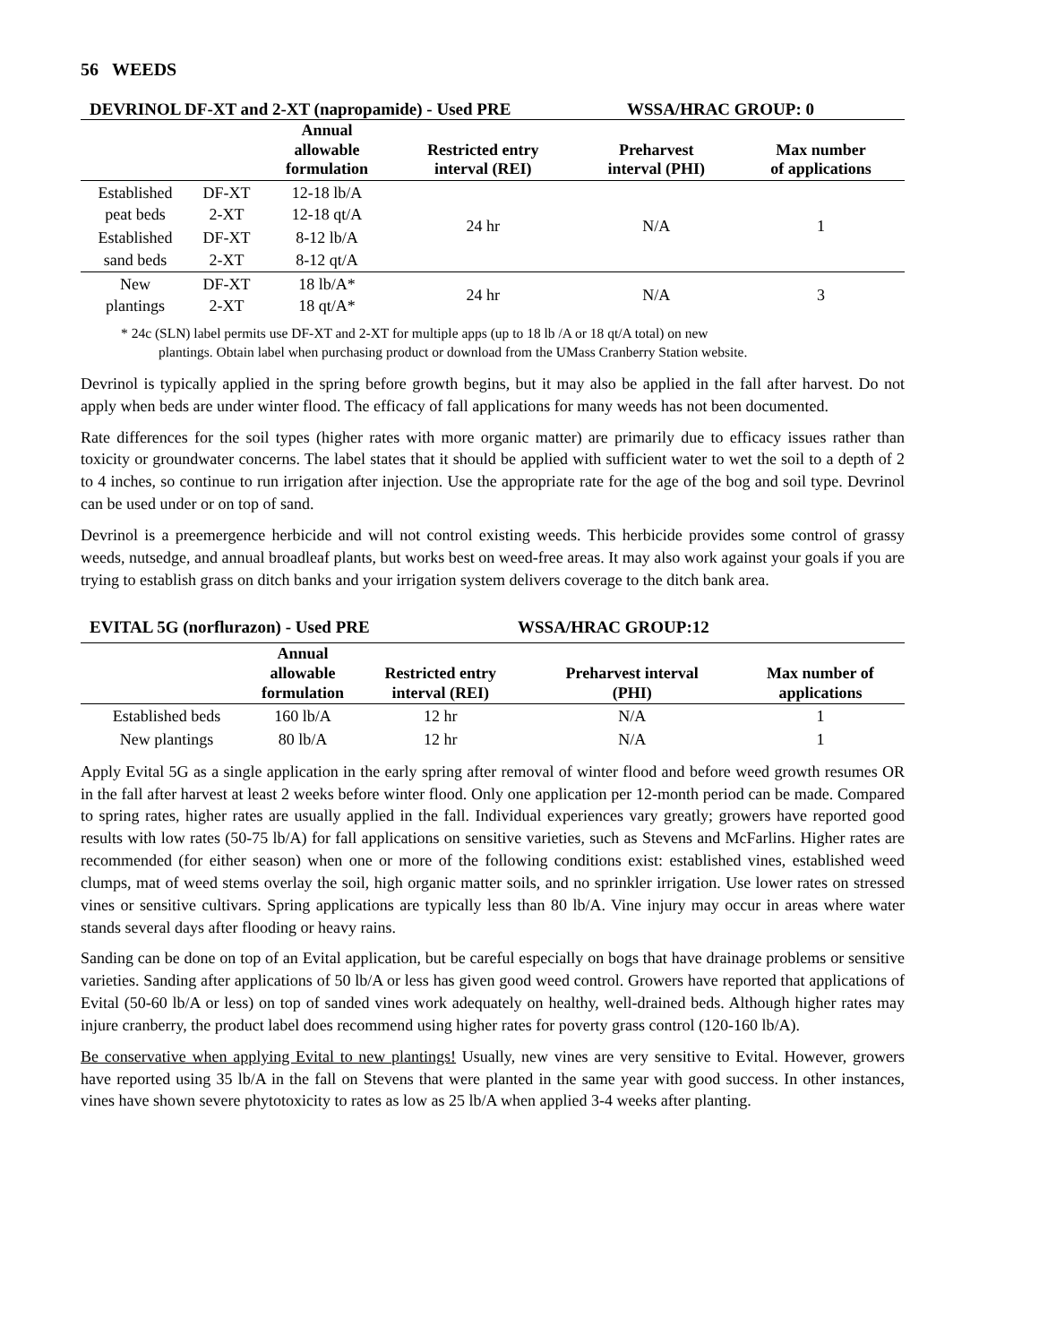56 WEEDS
DEVRINOL DF-XT and 2-XT (napropamide) - Used PRE WSSA/HRAC GROUP: 0
| | | Annual allowable formulation | Restricted entry interval (REI) | Preharvest interval (PHI) | Max number of applications |
| --- | --- | --- | --- | --- | --- |
| Established peat beds | DF-XT 2-XT | 12-18 lb/A 12-18 qt/A | 24 hr | N/A | 1 |
| Established sand beds | DF-XT 2-XT | 8-12 lb/A 8-12 qt/A | | | |
| New plantings | DF-XT 2-XT | 18 lb/A* 18 qt/A* | 24 hr | N/A | 3 |
* 24c (SLN) label permits use DF-XT and 2-XT for multiple apps (up to 18 lb /A or 18 qt/A total) on new
plantings. Obtain label when purchasing product or download from the UMass Cranberry Station website.
Devrinol is typically applied in the spring before growth begins, but it may also be applied in the fall after harvest. Do not apply when beds are under winter flood. The efficacy of fall applications for many weeds has not been documented.
Rate differences for the soil types (higher rates with more organic matter) are primarily due to efficacy issues rather than toxicity or groundwater concerns. The label states that it should be applied with sufficient water to wet the soil to a depth of 2 to 4 inches, so continue to run irrigation after injection. Use the appropriate rate for the age of the bog and soil type. Devrinol can be used under or on top of sand.
Devrinol is a preemergence herbicide and will not control existing weeds. This herbicide provides some control of grassy weeds, nutsedge, and annual broadleaf plants, but works best on weed-free areas. It may also work against your goals if you are trying to establish grass on ditch banks and your irrigation system delivers coverage to the ditch bank area.
EVITAL 5G (norflurazon) - Used PRE WSSA/HRAC GROUP:12
| | Annual allowable formulation | Restricted entry interval (REI) | Preharvest interval (PHI) | Max number of applications |
| --- | --- | --- | --- | --- |
| Established beds | 160 lb/A | 12 hr | N/A | 1 |
| New plantings | 80 lb/A | 12 hr | N/A | 1 |
Apply Evital 5G as a single application in the early spring after removal of winter flood and before weed growth resumes OR in the fall after harvest at least 2 weeks before winter flood. Only one application per 12-month period can be made. Compared to spring rates, higher rates are usually applied in the fall. Individual experiences vary greatly; growers have reported good results with low rates (50-75 lb/A) for fall applications on sensitive varieties, such as Stevens and McFarlins. Higher rates are recommended (for either season) when one or more of the following conditions exist: established vines, established weed clumps, mat of weed stems overlay the soil, high organic matter soils, and no sprinkler irrigation. Use lower rates on stressed vines or sensitive cultivars. Spring applications are typically less than 80 lb/A. Vine injury may occur in areas where water stands several days after flooding or heavy rains.
Sanding can be done on top of an Evital application, but be careful especially on bogs that have drainage problems or sensitive varieties. Sanding after applications of 50 lb/A or less has given good weed control. Growers have reported that applications of Evital (50-60 lb/A or less) on top of sanded vines work adequately on healthy, well-drained beds. Although higher rates may injure cranberry, the product label does recommend using higher rates for poverty grass control (120-160 lb/A).
Be conservative when applying Evital to new plantings! Usually, new vines are very sensitive to Evital. However, growers have reported using 35 lb/A in the fall on Stevens that were planted in the same year with good success. In other instances, vines have shown severe phytotoxicity to rates as low as 25 lb/A when applied 3-4 weeks after planting.